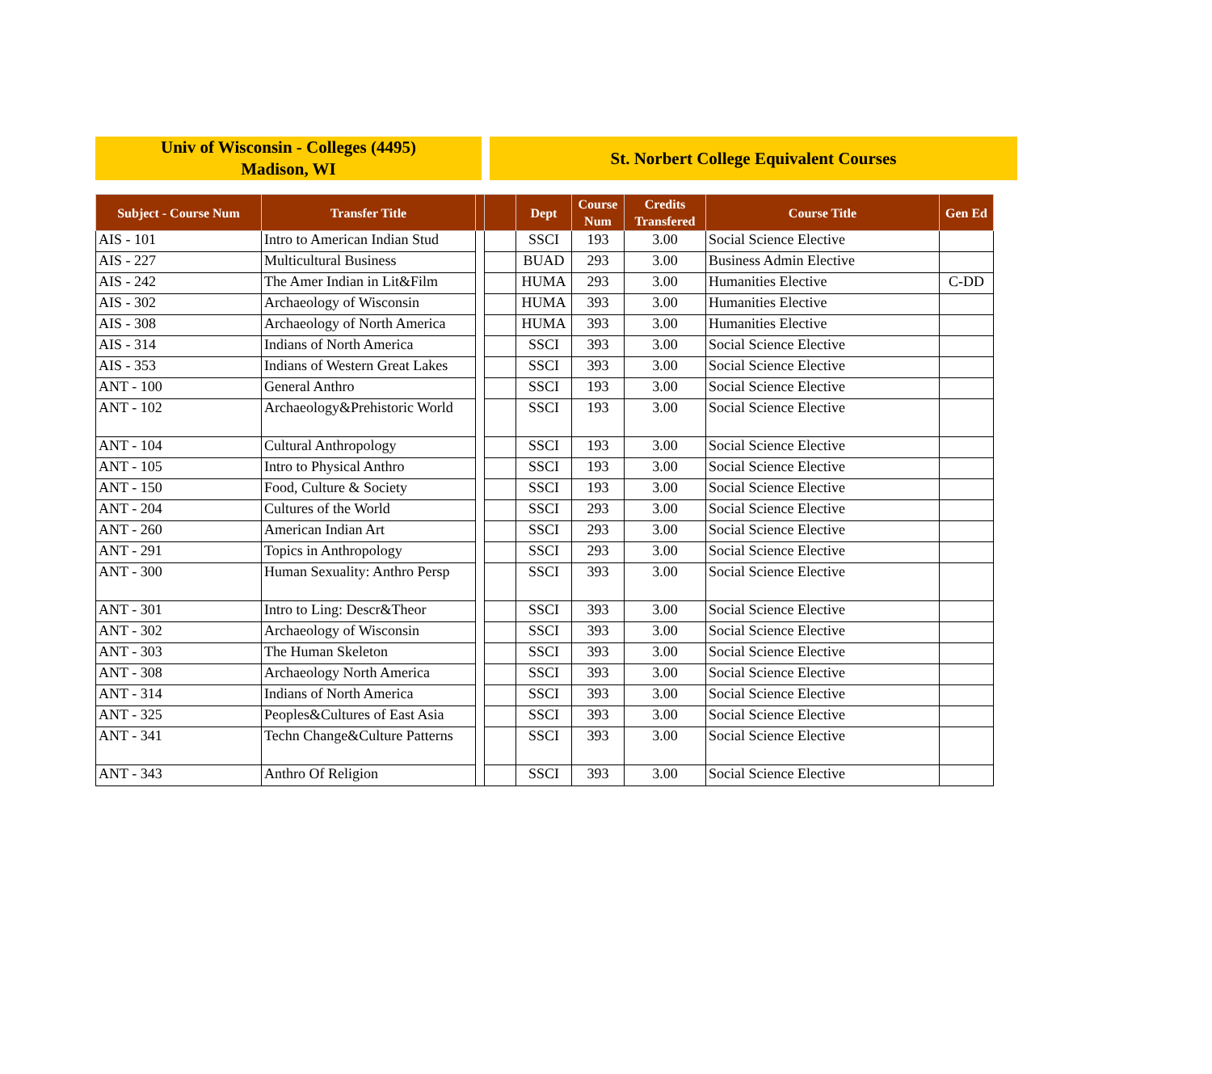Univ of Wisconsin - Colleges (4495)
Madison, WI
St. Norbert College Equivalent Courses
| Subject - Course Num | Transfer Title | | | Dept | Course Num | Credits Transfered | Course Title | Gen Ed |
| --- | --- | --- | --- | --- | --- | --- | --- | --- |
| AIS - 101 | Intro to American Indian Stud | | | SSCI | 193 | 3.00 | Social Science Elective | |
| AIS - 227 | Multicultural Business | | | BUAD | 293 | 3.00 | Business Admin Elective | |
| AIS - 242 | The Amer Indian in Lit&Film | | | HUMA | 293 | 3.00 | Humanities Elective | C-DD |
| AIS - 302 | Archaeology of Wisconsin | | | HUMA | 393 | 3.00 | Humanities Elective | |
| AIS - 308 | Archaeology of North America | | | HUMA | 393 | 3.00 | Humanities Elective | |
| AIS - 314 | Indians of North America | | | SSCI | 393 | 3.00 | Social Science Elective | |
| AIS - 353 | Indians of Western Great Lakes | | | SSCI | 393 | 3.00 | Social Science Elective | |
| ANT - 100 | General Anthro | | | SSCI | 193 | 3.00 | Social Science Elective | |
| ANT - 102 | Archaeology&Prehistoric World | | | SSCI | 193 | 3.00 | Social Science Elective | |
| ANT - 104 | Cultural Anthropology | | | SSCI | 193 | 3.00 | Social Science Elective | |
| ANT - 105 | Intro to Physical Anthro | | | SSCI | 193 | 3.00 | Social Science Elective | |
| ANT - 150 | Food, Culture & Society | | | SSCI | 193 | 3.00 | Social Science Elective | |
| ANT - 204 | Cultures of the World | | | SSCI | 293 | 3.00 | Social Science Elective | |
| ANT - 260 | American Indian Art | | | SSCI | 293 | 3.00 | Social Science Elective | |
| ANT - 291 | Topics in Anthropology | | | SSCI | 293 | 3.00 | Social Science Elective | |
| ANT - 300 | Human Sexuality: Anthro Persp | | | SSCI | 393 | 3.00 | Social Science Elective | |
| ANT - 301 | Intro to Ling: Descr&Theor | | | SSCI | 393 | 3.00 | Social Science Elective | |
| ANT - 302 | Archaeology of Wisconsin | | | SSCI | 393 | 3.00 | Social Science Elective | |
| ANT - 303 | The Human Skeleton | | | SSCI | 393 | 3.00 | Social Science Elective | |
| ANT - 308 | Archaeology North America | | | SSCI | 393 | 3.00 | Social Science Elective | |
| ANT - 314 | Indians of North America | | | SSCI | 393 | 3.00 | Social Science Elective | |
| ANT - 325 | Peoples&Cultures of East Asia | | | SSCI | 393 | 3.00 | Social Science Elective | |
| ANT - 341 | Techn Change&Culture Patterns | | | SSCI | 393 | 3.00 | Social Science Elective | |
| ANT - 343 | Anthro Of Religion | | | SSCI | 393 | 3.00 | Social Science Elective | |